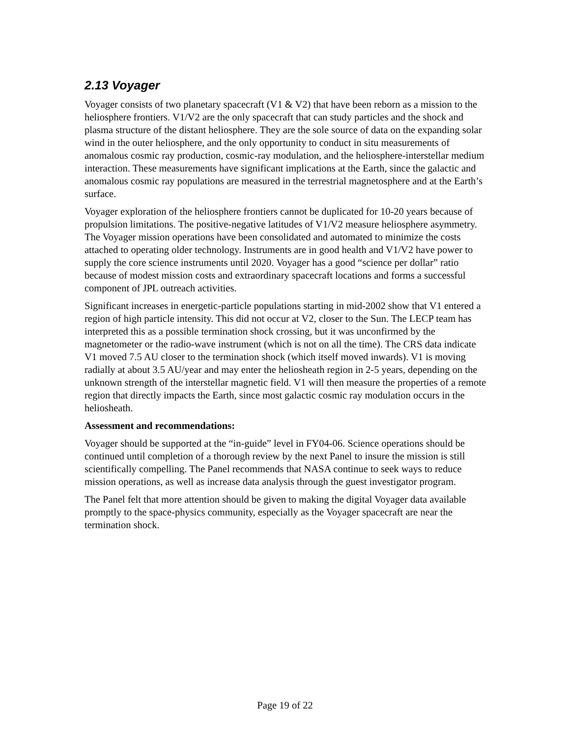2.13 Voyager
Voyager consists of two planetary spacecraft (V1 & V2) that have been reborn as a mission to the heliosphere frontiers. V1/V2 are the only spacecraft that can study particles and the shock and plasma structure of the distant heliosphere. They are the sole source of data on the expanding solar wind in the outer heliosphere, and the only opportunity to conduct in situ measurements of anomalous cosmic ray production, cosmic-ray modulation, and the heliosphere-interstellar medium interaction. These measurements have significant implications at the Earth, since the galactic and anomalous cosmic ray populations are measured in the terrestrial magnetosphere and at the Earth’s surface.
Voyager exploration of the heliosphere frontiers cannot be duplicated for 10-20 years because of propulsion limitations. The positive-negative latitudes of V1/V2 measure heliosphere asymmetry. The Voyager mission operations have been consolidated and automated to minimize the costs attached to operating older technology. Instruments are in good health and V1/V2 have power to supply the core science instruments until 2020. Voyager has a good “science per dollar” ratio because of modest mission costs and extraordinary spacecraft locations and forms a successful component of JPL outreach activities.
Significant increases in energetic-particle populations starting in mid-2002 show that V1 entered a region of high particle intensity. This did not occur at V2, closer to the Sun. The LECP team has interpreted this as a possible termination shock crossing, but it was unconfirmed by the magnetometer or the radio-wave instrument (which is not on all the time). The CRS data indicate V1 moved 7.5 AU closer to the termination shock (which itself moved inwards). V1 is moving radially at about 3.5 AU/year and may enter the heliosheath region in 2-5 years, depending on the unknown strength of the interstellar magnetic field. V1 will then measure the properties of a remote region that directly impacts the Earth, since most galactic cosmic ray modulation occurs in the heliosheath.
Assessment and recommendations:
Voyager should be supported at the “in-guide” level in FY04-06. Science operations should be continued until completion of a thorough review by the next Panel to insure the mission is still scientifically compelling. The Panel recommends that NASA continue to seek ways to reduce mission operations, as well as increase data analysis through the guest investigator program.
The Panel felt that more attention should be given to making the digital Voyager data available promptly to the space-physics community, especially as the Voyager spacecraft are near the termination shock.
Page 19 of 22